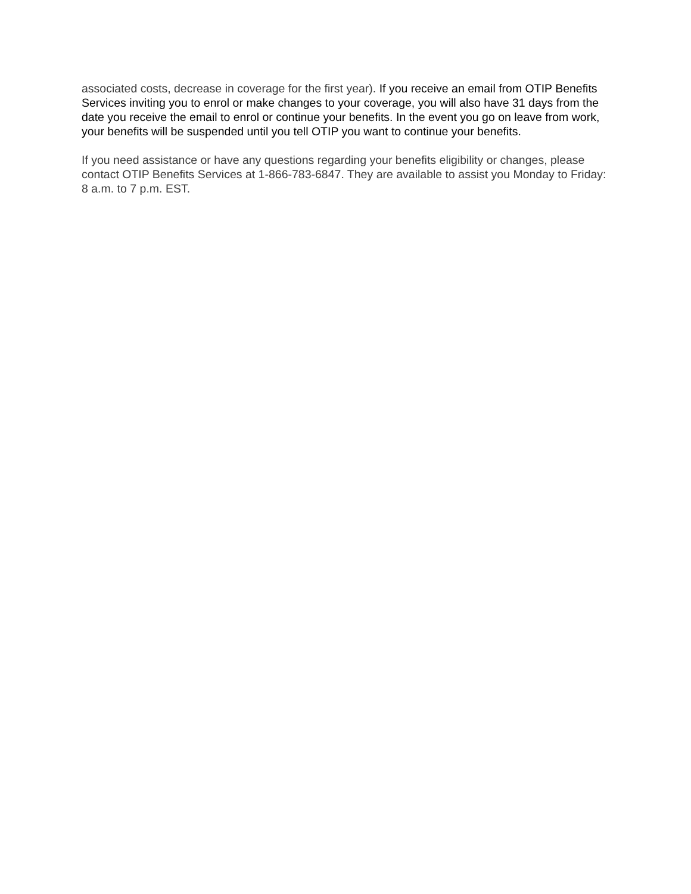associated costs, decrease in coverage for the first year). If you receive an email from OTIP Benefits Services inviting you to enrol or make changes to your coverage, you will also have 31 days from the date you receive the email to enrol or continue your benefits. In the event you go on leave from work, your benefits will be suspended until you tell OTIP you want to continue your benefits.
If you need assistance or have any questions regarding your benefits eligibility or changes, please contact OTIP Benefits Services at 1-866-783-6847. They are available to assist you Monday to Friday: 8 a.m. to 7 p.m. EST.